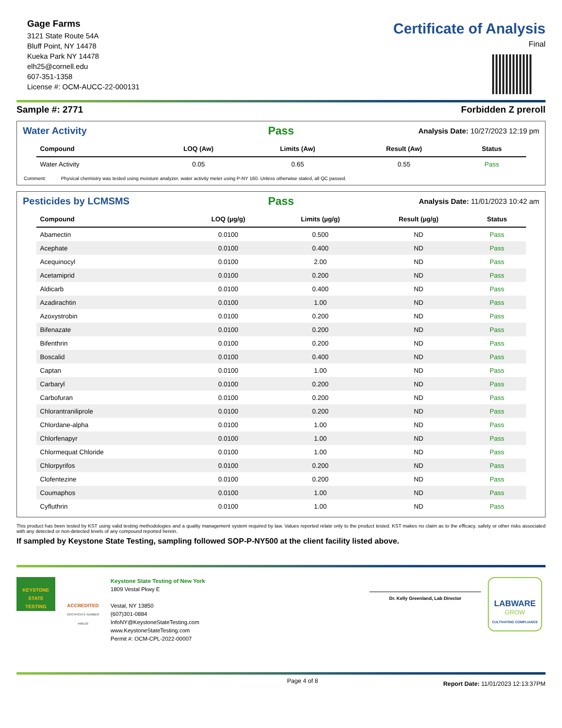Gage Farms
3121 State Route 54A
Bluff Point, NY 14478
Kueka Park NY 14478
elh25@cornell.edu
607-351-1358
License #: OCM-AUCC-22-000131
Certificate of Analysis
Final
Sample #: 2771 Forbidden Z preroll
Water Activity
Pass Analysis Date: 10/27/2023 12:19 pm
| Compound | LOQ (Aw) | Limits (Aw) | Result (Aw) | Status |
| --- | --- | --- | --- | --- |
| Water Activity | 0.05 | 0.65 | 0.55 | Pass |
Comment: Physical chemistry was tested using moisture analyzer, water activity meter using P-NY 160. Unless otherwise stated, all QC passed.
Pesticides by LCMSMS
Pass Analysis Date: 11/01/2023 10:42 am
| Compound | LOQ (µg/g) | Limits (µg/g) | Result (µg/g) | Status |
| --- | --- | --- | --- | --- |
| Abamectin | 0.0100 | 0.500 | ND | Pass |
| Acephate | 0.0100 | 0.400 | ND | Pass |
| Acequinocyl | 0.0100 | 2.00 | ND | Pass |
| Acetamiprid | 0.0100 | 0.200 | ND | Pass |
| Aldicarb | 0.0100 | 0.400 | ND | Pass |
| Azadirachtin | 0.0100 | 1.00 | ND | Pass |
| Azoxystrobin | 0.0100 | 0.200 | ND | Pass |
| Bifenazate | 0.0100 | 0.200 | ND | Pass |
| Bifenthrin | 0.0100 | 0.200 | ND | Pass |
| Boscalid | 0.0100 | 0.400 | ND | Pass |
| Captan | 0.0100 | 1.00 | ND | Pass |
| Carbaryl | 0.0100 | 0.200 | ND | Pass |
| Carbofuran | 0.0100 | 0.200 | ND | Pass |
| Chlorantraniliprole | 0.0100 | 0.200 | ND | Pass |
| Chlordane-alpha | 0.0100 | 1.00 | ND | Pass |
| Chlorfenapyr | 0.0100 | 1.00 | ND | Pass |
| Chlormequat Chloride | 0.0100 | 1.00 | ND | Pass |
| Chlorpyrifos | 0.0100 | 0.200 | ND | Pass |
| Clofentezine | 0.0100 | 0.200 | ND | Pass |
| Coumaphos | 0.0100 | 1.00 | ND | Pass |
| Cyfluthrin | 0.0100 | 1.00 | ND | Pass |
This product has been tested by KST using valid testing methodologies and a quality management system required by law. Values reported relate only to the product tested. KST makes no claim as to the efficacy, safety or other risks associated with any detected or non-detected levels of any compound reported herein.
If sampled by Keystone State Testing, sampling followed SOP-P-NY500 at the client facility listed above.
KEYSTONE
STATE
TESTING
ACCREDITED
CERTIFICATE NUMBER 4405.03
Keystone State Testing of New York
1809 Vestal Pkwy E
Vestal, NY 13850
(607)301-0884
InfoNY@KeystoneStateTesting.com
www.KeystoneStateTesting.com
Permit #: OCM-CPL-2022-00007
Dr. Kelly Greenland, Lab Director
LABWARE
GROW
CULTIVATING COMPLIANCE
Page 4 of 8 Report Date: 11/01/2023 12:13:37PM